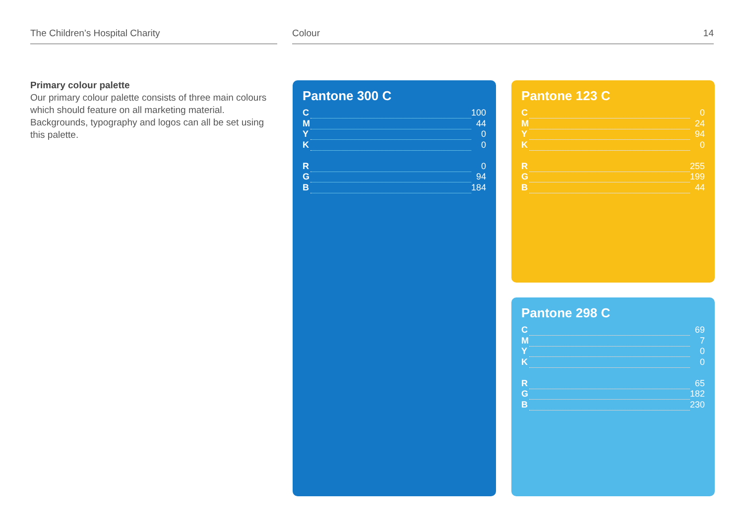The Children’s Hospital Charity Colour 14
Primary colour palette
Our primary colour palette consists of three main colours which should feature on all marketing material. Backgrounds, typography and logos can all be set using this palette.
Pantone 300 C
| C | | 100 |
| M | | 44 |
| Y | | 0 |
| K | | 0 |
| R | | 0 |
| G | | 94 |
| B | | 184 |
Pantone 123 C
| C | | 0 |
| M | | 24 |
| Y | | 94 |
| K | | 0 |
| R | | 255 |
| G | | 199 |
| B | | 44 |
Pantone 298 C
| C | | 69 |
| M | | 7 |
| Y | | 0 |
| K | | 0 |
| R | | 65 |
| G | | 182 |
| B | | 230 |